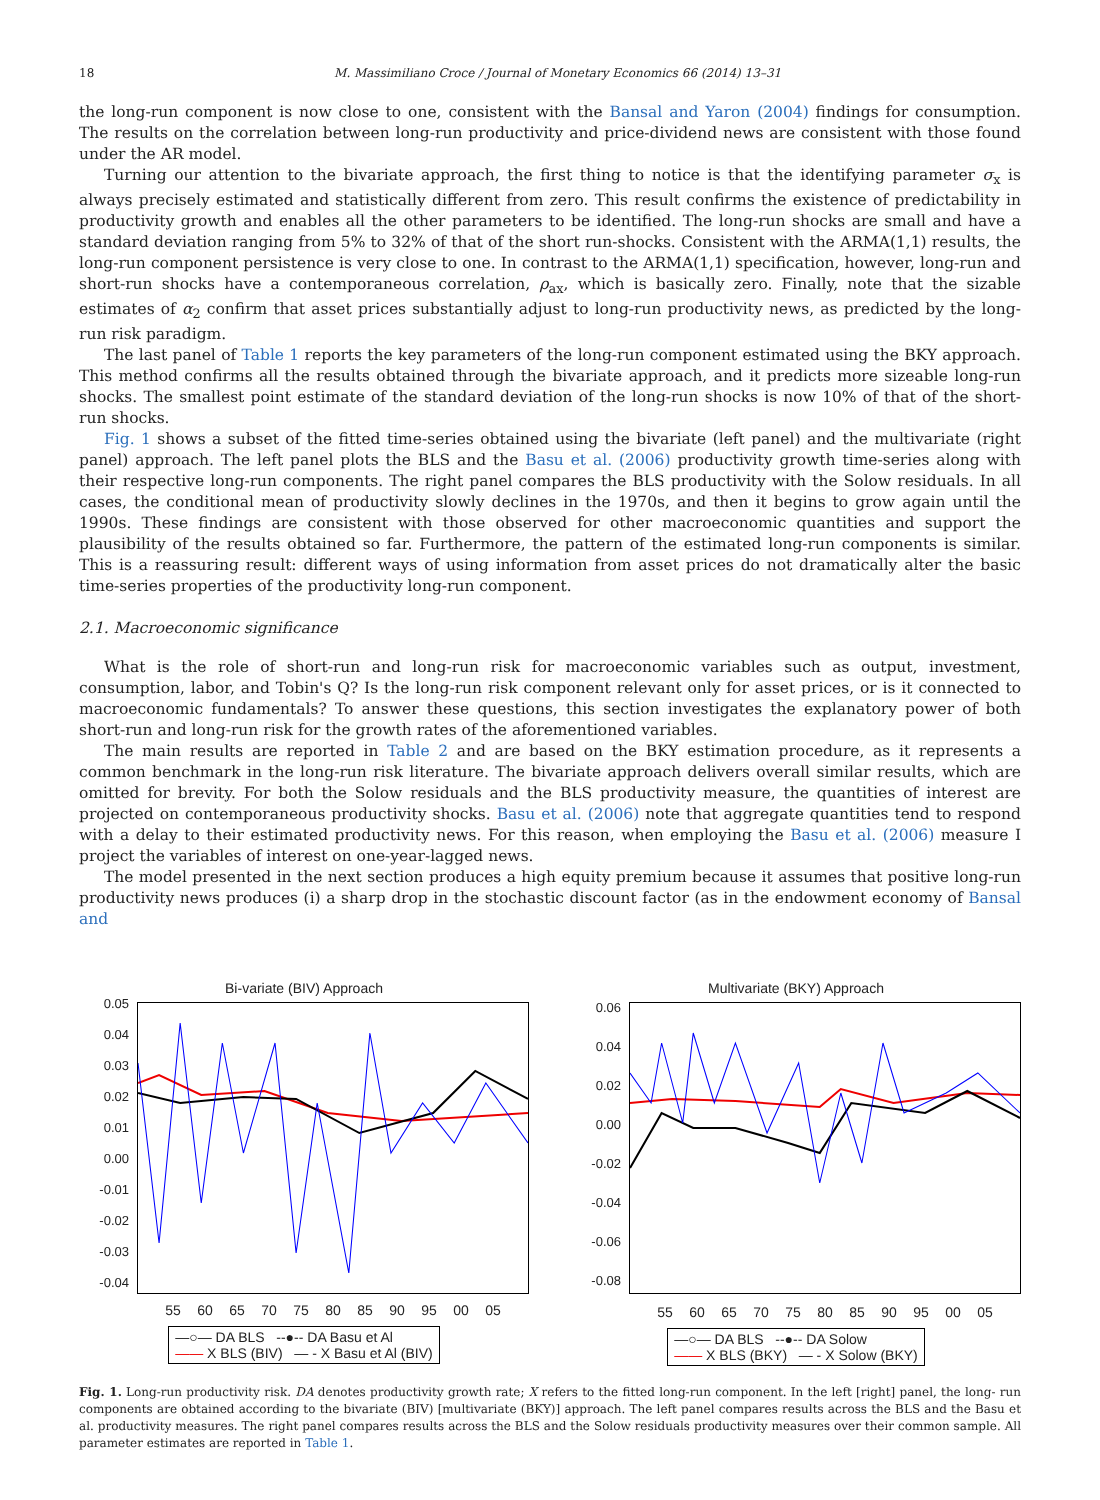18 M. Massimiliano Croce / Journal of Monetary Economics 66 (2014) 13–31
the long-run component is now close to one, consistent with the Bansal and Yaron (2004) findings for consumption. The results on the correlation between long-run productivity and price-dividend news are consistent with those found under the AR model.
Turning our attention to the bivariate approach, the first thing to notice is that the identifying parameter σ<sub>x</sub> is always precisely estimated and statistically different from zero. This result confirms the existence of predictability in productivity growth and enables all the other parameters to be identified. The long-run shocks are small and have a standard deviation ranging from 5% to 32% of that of the short run-shocks. Consistent with the ARMA(1,1) results, the long-run component persistence is very close to one. In contrast to the ARMA(1,1) specification, however, long-run and short-run shocks have a contemporaneous correlation, ρ<sub>ax</sub>, which is basically zero. Finally, note that the sizable estimates of α<sub>2</sub> confirm that asset prices substantially adjust to long-run productivity news, as predicted by the long-run risk paradigm.
The last panel of Table 1 reports the key parameters of the long-run component estimated using the BKY approach. This method confirms all the results obtained through the bivariate approach, and it predicts more sizeable long-run shocks. The smallest point estimate of the standard deviation of the long-run shocks is now 10% of that of the short-run shocks.
Fig. 1 shows a subset of the fitted time-series obtained using the bivariate (left panel) and the multivariate (right panel) approach. The left panel plots the BLS and the Basu et al. (2006) productivity growth time-series along with their respective long-run components. The right panel compares the BLS productivity with the Solow residuals. In all cases, the conditional mean of productivity slowly declines in the 1970s, and then it begins to grow again until the 1990s. These findings are consistent with those observed for other macroeconomic quantities and support the plausibility of the results obtained so far. Furthermore, the pattern of the estimated long-run components is similar. This is a reassuring result: different ways of using information from asset prices do not dramatically alter the basic time-series properties of the productivity long-run component.
2.1. Macroeconomic significance
What is the role of short-run and long-run risk for macroeconomic variables such as output, investment, consumption, labor, and Tobin's Q? Is the long-run risk component relevant only for asset prices, or is it connected to macroeconomic fundamentals? To answer these questions, this section investigates the explanatory power of both short-run and long-run risk for the growth rates of the aforementioned variables.
The main results are reported in Table 2 and are based on the BKY estimation procedure, as it represents a common benchmark in the long-run risk literature. The bivariate approach delivers overall similar results, which are omitted for brevity. For both the Solow residuals and the BLS productivity measure, the quantities of interest are projected on contemporaneous productivity shocks. Basu et al. (2006) note that aggregate quantities tend to respond with a delay to their estimated productivity news. For this reason, when employing the Basu et al. (2006) measure I project the variables of interest on one-year-lagged news.
The model presented in the next section produces a high equity premium because it assumes that positive long-run productivity news produces (i) a sharp drop in the stochastic discount factor (as in the endowment economy of Bansal and
Bi-variate (BIV) Approach
0.05 0.04 0.03 0.02 0.01 0.00 -0.01 -0.02 -0.03 -0.04
55 60 65 70 75 80 85 90 95 00 05
—○— DA BLS --●-- DA Basu et Al
—— X BLS (BIV) — - X Basu et Al (BIV)
Multivariate (BKY) Approach
0.06 0.04 0.02 0.00 -0.02 -0.04 -0.06 -0.08
55 60 65 70 75 80 85 90 95 00 05
—○— DA BLS --●-- DA Solow
—— X BLS (BKY) — - X Solow (BKY)
Fig. 1. Long-run productivity risk. DA denotes productivity growth rate; X refers to the fitted long-run component. In the left [right] panel, the long- run components are obtained according to the bivariate (BIV) [multivariate (BKY)] approach. The left panel compares results across the BLS and the Basu et al. productivity measures. The right panel compares results across the BLS and the Solow residuals productivity measures over their common sample. All parameter estimates are reported in Table 1.